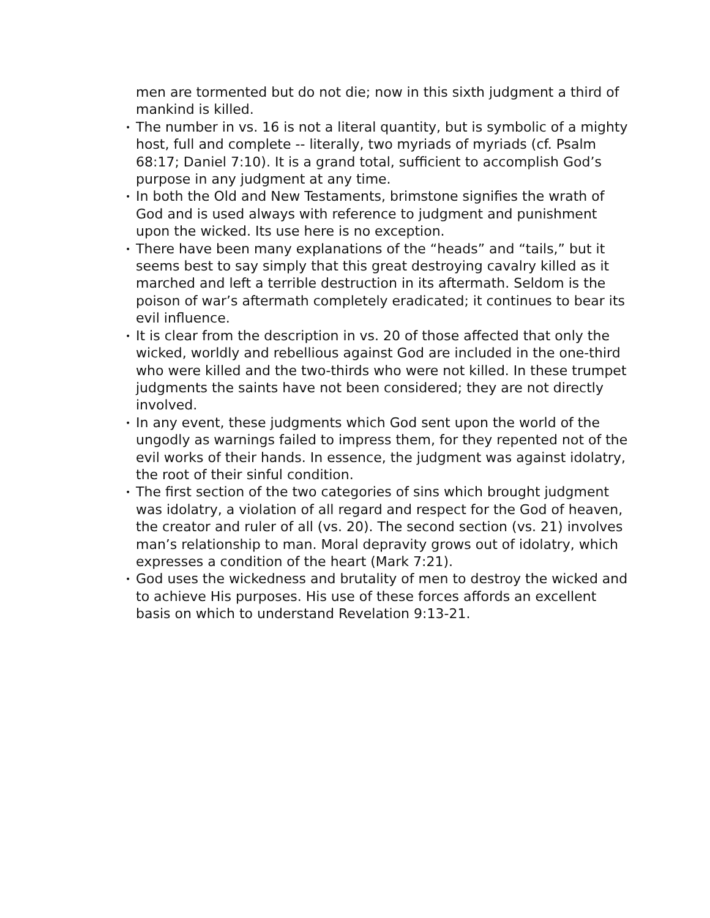men are tormented but do not die; now in this sixth judgment a third of mankind is killed.
• The number in vs. 16 is not a literal quantity, but is symbolic of a mighty host, full and complete -- literally, two myriads of myriads (cf. Psalm 68:17; Daniel 7:10). It is a grand total, sufficient to accomplish God’s purpose in any judgment at any time.
• In both the Old and New Testaments, brimstone signifies the wrath of God and is used always with reference to judgment and punishment upon the wicked. Its use here is no exception.
• There have been many explanations of the “heads” and “tails,” but it seems best to say simply that this great destroying cavalry killed as it marched and left a terrible destruction in its aftermath. Seldom is the poison of war’s aftermath completely eradicated; it continues to bear its evil influence.
• It is clear from the description in vs. 20 of those affected that only the wicked, worldly and rebellious against God are included in the one-third who were killed and the two-thirds who were not killed. In these trumpet judgments the saints have not been considered; they are not directly involved.
• In any event, these judgments which God sent upon the world of the ungodly as warnings failed to impress them, for they repented not of the evil works of their hands. In essence, the judgment was against idolatry, the root of their sinful condition.
• The first section of the two categories of sins which brought judgment was idolatry, a violation of all regard and respect for the God of heaven, the creator and ruler of all (vs. 20). The second section (vs. 21) involves man’s relationship to man. Moral depravity grows out of idolatry, which expresses a condition of the heart (Mark 7:21).
• God uses the wickedness and brutality of men to destroy the wicked and to achieve His purposes. His use of these forces affords an excellent basis on which to understand Revelation 9:13-21.